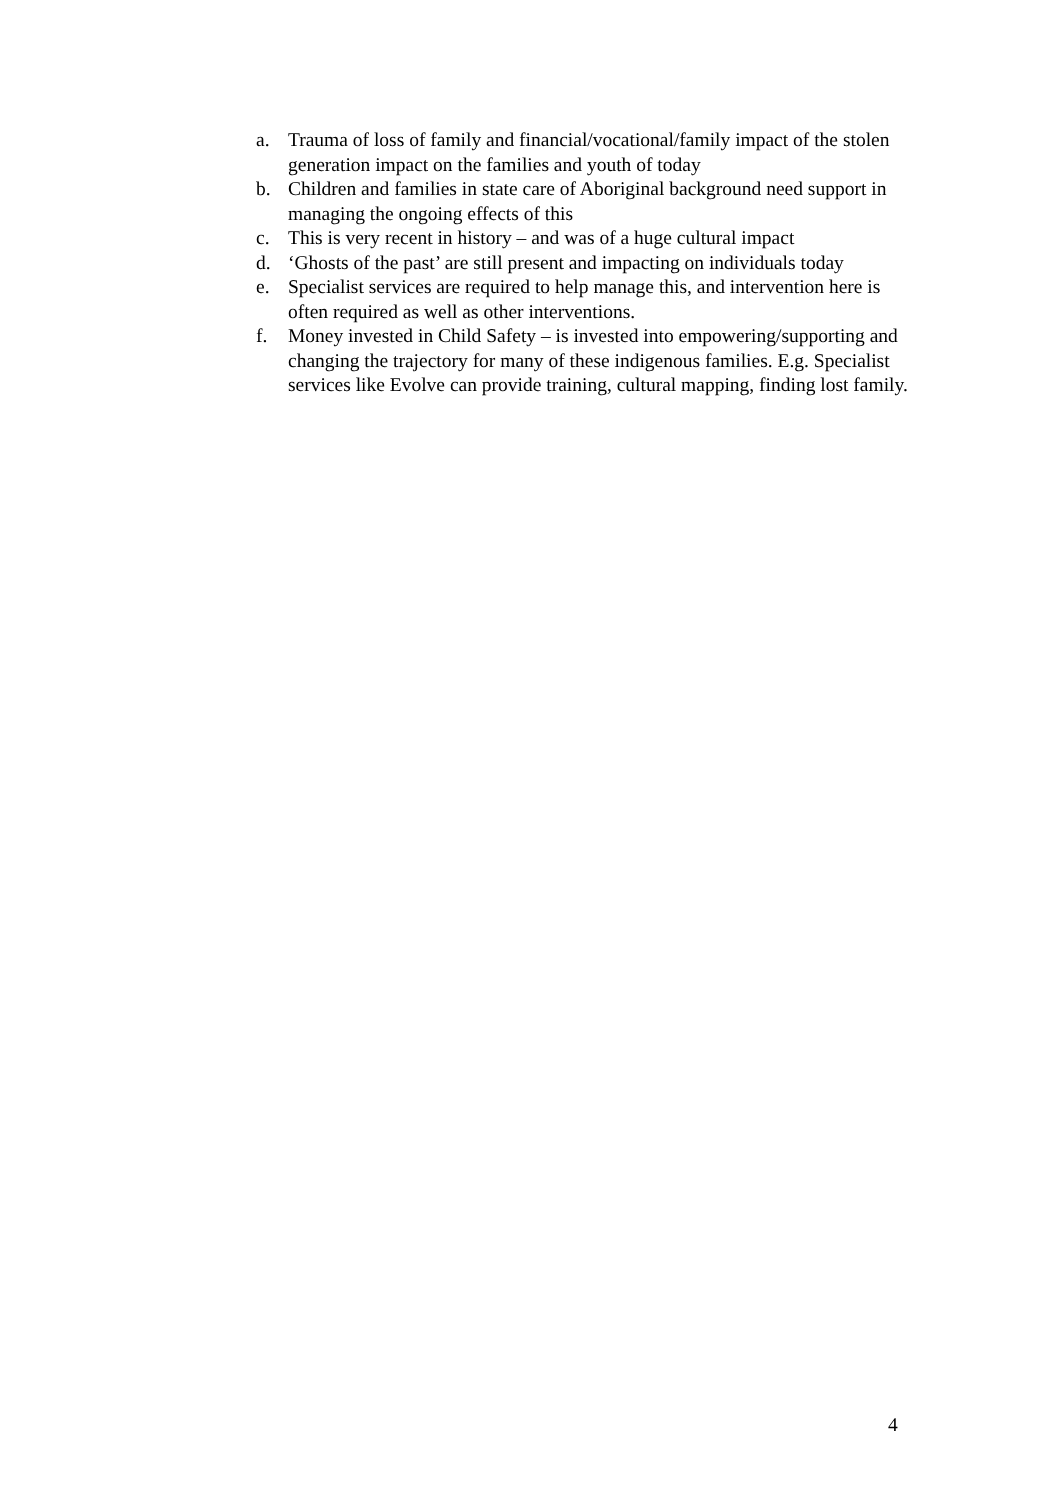a. Trauma of loss of family and financial/vocational/family impact of the stolen generation impact on the families and youth of today
b. Children and families in state care of Aboriginal background need support in managing the ongoing effects of this
c. This is very recent in history – and was of a huge cultural impact
d. ‘Ghosts of the past’ are still present and impacting on individuals today
e. Specialist services are required to help manage this, and intervention here is often required as well as other interventions.
f. Money invested in Child Safety – is invested into empowering/supporting and changing the trajectory for many of these indigenous families. E.g. Specialist services like Evolve can provide training, cultural mapping, finding lost family.
4